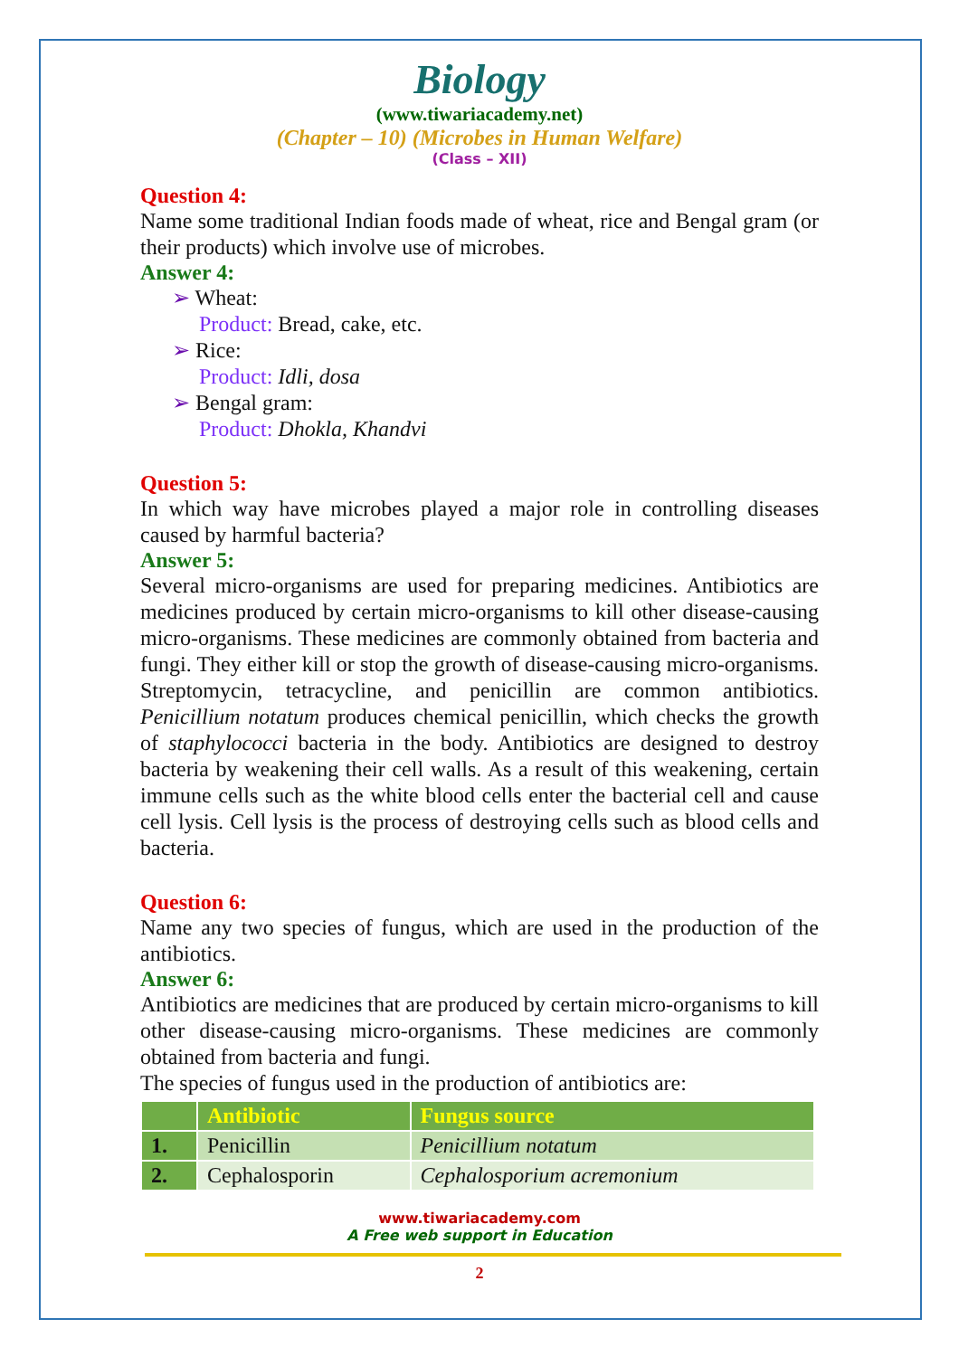Biology
(www.tiwariacademy.net)
(Chapter – 10) (Microbes in Human Welfare)
(Class – XII)
Question 4:
Name some traditional Indian foods made of wheat, rice and Bengal gram (or their products) which involve use of microbes.
Answer 4:
➢ Wheat:
Product: Bread, cake, etc.
➢ Rice:
Product: Idli, dosa
➢ Bengal gram:
Product: Dhokla, Khandvi
Question 5:
In which way have microbes played a major role in controlling diseases caused by harmful bacteria?
Answer 5:
Several micro-organisms are used for preparing medicines. Antibiotics are medicines produced by certain micro-organisms to kill other disease-causing micro-organisms. These medicines are commonly obtained from bacteria and fungi. They either kill or stop the growth of disease-causing micro-organisms. Streptomycin, tetracycline, and penicillin are common antibiotics. Penicillium notatum produces chemical penicillin, which checks the growth of staphylococci bacteria in the body. Antibiotics are designed to destroy bacteria by weakening their cell walls. As a result of this weakening, certain immune cells such as the white blood cells enter the bacterial cell and cause cell lysis. Cell lysis is the process of destroying cells such as blood cells and bacteria.
Question 6:
Name any two species of fungus, which are used in the production of the antibiotics.
Answer 6:
Antibiotics are medicines that are produced by certain micro-organisms to kill other disease-causing micro-organisms. These medicines are commonly obtained from bacteria and fungi.
The species of fungus used in the production of antibiotics are:
| | Antibiotic | Fungus source |
| --- | --- | --- |
| 1. | Penicillin | Penicillium notatum |
| 2. | Cephalosporin | Cephalosporium acremonium |
www.tiwariacademy.com
A Free web support in Education
2